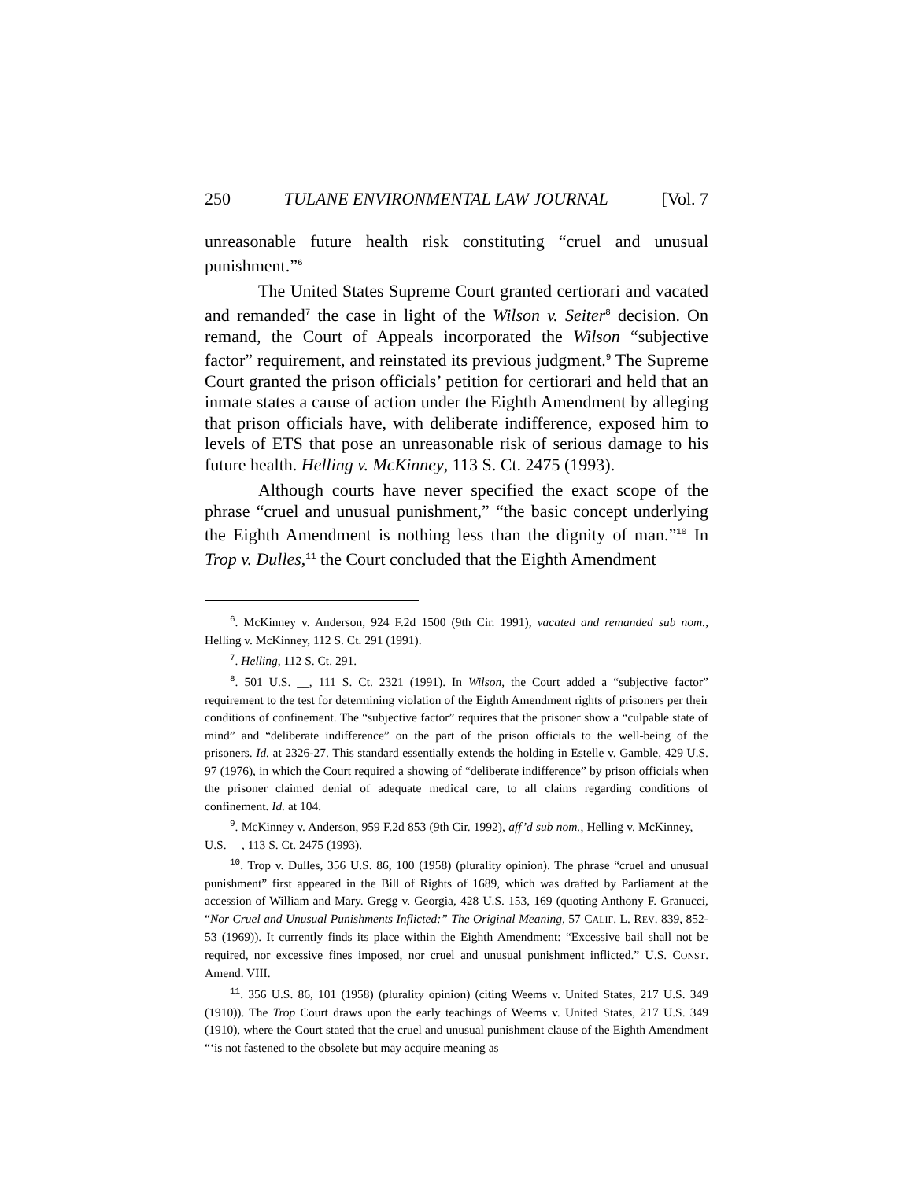250 TULANE ENVIRONMENTAL LAW JOURNAL [Vol. 7
unreasonable future health risk constituting “cruel and unusual punishment.”<sup>6</sup>
The United States Supreme Court granted certiorari and vacated and remanded<sup>7</sup> the case in light of the Wilson v. Seiter<sup>8</sup> decision. On remand, the Court of Appeals incorporated the Wilson “subjective factor” requirement, and reinstated its previous judgment.<sup>9</sup> The Supreme Court granted the prison officials’ petition for certiorari and held that an inmate states a cause of action under the Eighth Amendment by alleging that prison officials have, with deliberate indifference, exposed him to levels of ETS that pose an unreasonable risk of serious damage to his future health. Helling v. McKinney, 113 S. Ct. 2475 (1993).
Although courts have never specified the exact scope of the phrase “cruel and unusual punishment,” “the basic concept underlying the Eighth Amendment is nothing less than the dignity of man.”<sup>10</sup> In Trop v. Dulles,<sup>11</sup> the Court concluded that the Eighth Amendment
<sup>6</sup>. McKinney v. Anderson, 924 F.2d 1500 (9th Cir. 1991), vacated and remanded sub nom., Helling v. McKinney, 112 S. Ct. 291 (1991).
<sup>7</sup>. Helling, 112 S. Ct. 291.
<sup>8</sup>. 501 U.S. __, 111 S. Ct. 2321 (1991). In Wilson, the Court added a “subjective factor” requirement to the test for determining violation of the Eighth Amendment rights of prisoners per their conditions of confinement. The “subjective factor” requires that the prisoner show a “culpable state of mind” and “deliberate indifference” on the part of the prison officials to the well-being of the prisoners. Id. at 2326-27. This standard essentially extends the holding in Estelle v. Gamble, 429 U.S. 97 (1976), in which the Court required a showing of “deliberate indifference” by prison officials when the prisoner claimed denial of adequate medical care, to all claims regarding conditions of confinement. Id. at 104.
<sup>9</sup>. McKinney v. Anderson, 959 F.2d 853 (9th Cir. 1992), aff’d sub nom., Helling v. McKinney, __ U.S. __, 113 S. Ct. 2475 (1993).
<sup>10</sup>. Trop v. Dulles, 356 U.S. 86, 100 (1958) (plurality opinion). The phrase “cruel and unusual punishment” first appeared in the Bill of Rights of 1689, which was drafted by Parliament at the accession of William and Mary. Gregg v. Georgia, 428 U.S. 153, 169 (quoting Anthony F. Granucci, “Nor Cruel and Unusual Punishments Inflicted:” The Original Meaning, 57 CALIF. L. REV. 839, 852-53 (1969)). It currently finds its place within the Eighth Amendment: “Excessive bail shall not be required, nor excessive fines imposed, nor cruel and unusual punishment inflicted.” U.S. CONST. Amend. VIII.
<sup>11</sup>. 356 U.S. 86, 101 (1958) (plurality opinion) (citing Weems v. United States, 217 U.S. 349 (1910)). The Trop Court draws upon the early teachings of Weems v. United States, 217 U.S. 349 (1910), where the Court stated that the cruel and unusual punishment clause of the Eighth Amendment “‘is not fastened to the obsolete but may acquire meaning as